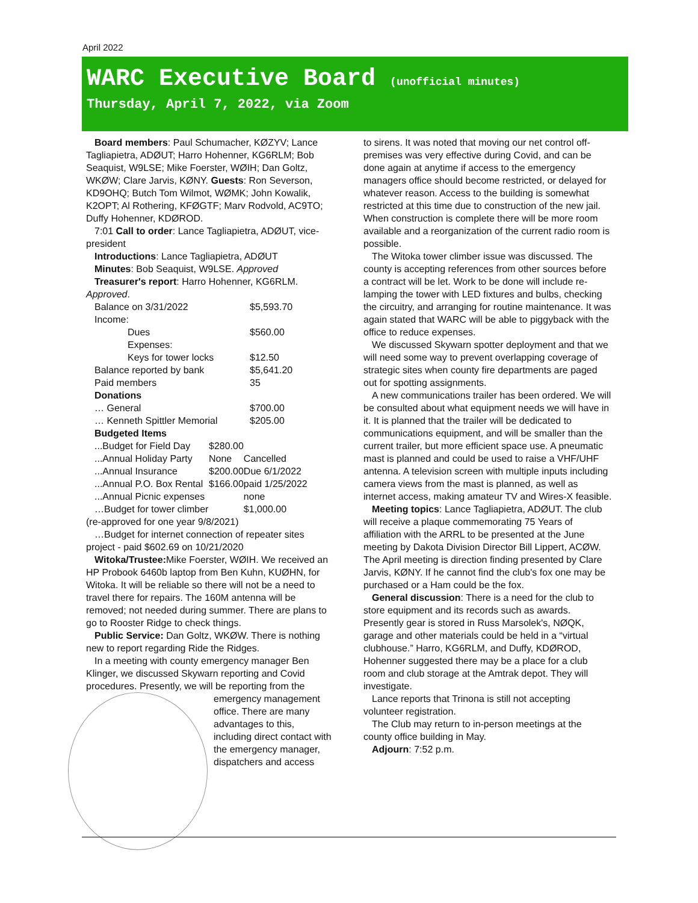April 2022
WARC Executive Board (unofficial minutes)
Thursday, April 7, 2022, via Zoom
Board members: Paul Schumacher, KØZYV; Lance Tagliapietra, ADØUT; Harro Hohenner, KG6RLM; Bob Seaquist, W9LSE; Mike Foerster, WØIH; Dan Goltz, WKØW; Clare Jarvis, KØNY. Guests: Ron Severson, KD9OHQ; Butch Tom Wilmot, WØMK; John Kowalik, K2OPT; Al Rothering, KFØGTF; Marv Rodvold, AC9TO; Duffy Hohenner, KDØROD.
7:01 Call to order: Lance Tagliapietra, ADØUT, vice-president
Introductions: Lance Tagliapietra, ADØUT
Minutes: Bob Seaquist, W9LSE. Approved
Treasurer's report: Harro Hohenner, KG6RLM. Approved.
| Balance on 3/31/2022 | $5,593.70 |
| Income: | |
| Dues | $560.00 |
| Expenses: | |
| Keys for tower locks | $12.50 |
| Balance reported by bank | $5,641.20 |
| Paid members | 35 |
| Donations | |
| … General | $700.00 |
| … Kenneth Spittler Memorial | $205.00 |
| Budgeted Items | |
| ...Budget for Field Day | $280.00 | |
| ...Annual Holiday Party | None | Cancelled |
| ...Annual Insurance | $200.00 | Due 6/1/2022 |
| ...Annual P.O. Box Rental | $166.00 | paid 1/25/2022 |
| ...Annual Picnic expenses | | none |
| …Budget for tower climber | | $1,000.00 |
(re-approved for one year 9/8/2021)
…Budget for internet connection of repeater sites project - paid $602.69 on 10/21/2020
Witoka/Trustee: Mike Foerster, WØIH. We received an HP Probook 6460b laptop from Ben Kuhn, KUØHN, for Witoka. It will be reliable so there will not be a need to travel there for repairs. The 160M antenna will be removed; not needed during summer. There are plans to go to Rooster Ridge to check things.
Public Service: Dan Goltz, WKØW. There is nothing new to report regarding Ride the Ridges.
In a meeting with county emergency manager Ben Klinger, we discussed Skywarn reporting and Covid procedures. Presently, we will be reporting from the emergency management office. There are many advantages to this, including direct contact with the emergency manager, dispatchers and access
to sirens. It was noted that moving our net control off-premises was very effective during Covid, and can be done again at anytime if access to the emergency managers office should become restricted, or delayed for whatever reason. Access to the building is somewhat restricted at this time due to construction of the new jail. When construction is complete there will be more room available and a reorganization of the current radio room is possible.
The Witoka tower climber issue was discussed. The county is accepting references from other sources before a contract will be let. Work to be done will include re-lamping the tower with LED fixtures and bulbs, checking the circuitry, and arranging for routine maintenance. It was again stated that WARC will be able to piggyback with the office to reduce expenses.
We discussed Skywarn spotter deployment and that we will need some way to prevent overlapping coverage of strategic sites when county fire departments are paged out for spotting assignments.
A new communications trailer has been ordered. We will be consulted about what equipment needs we will have in it. It is planned that the trailer will be dedicated to communications equipment, and will be smaller than the current trailer, but more efficient space use. A pneumatic mast is planned and could be used to raise a VHF/UHF antenna. A television screen with multiple inputs including camera views from the mast is planned, as well as internet access, making amateur TV and Wires-X feasible.
Meeting topics: Lance Tagliapietra, ADØUT. The club will receive a plaque commemorating 75 Years of affiliation with the ARRL to be presented at the June meeting by Dakota Division Director Bill Lippert, ACØW. The April meeting is direction finding presented by Clare Jarvis, KØNY. If he cannot find the club's fox one may be purchased or a Ham could be the fox.
General discussion: There is a need for the club to store equipment and its records such as awards. Presently gear is stored in Russ Marsolek's, NØQK, garage and other materials could be held in a “virtual clubhouse.” Harro, KG6RLM, and Duffy, KDØROD, Hohenner suggested there may be a place for a club room and club storage at the Amtrak depot. They will investigate.
Lance reports that Trinona is still not accepting volunteer registration.
The Club may return to in-person meetings at the county office building in May.
Adjourn: 7:52 p.m.